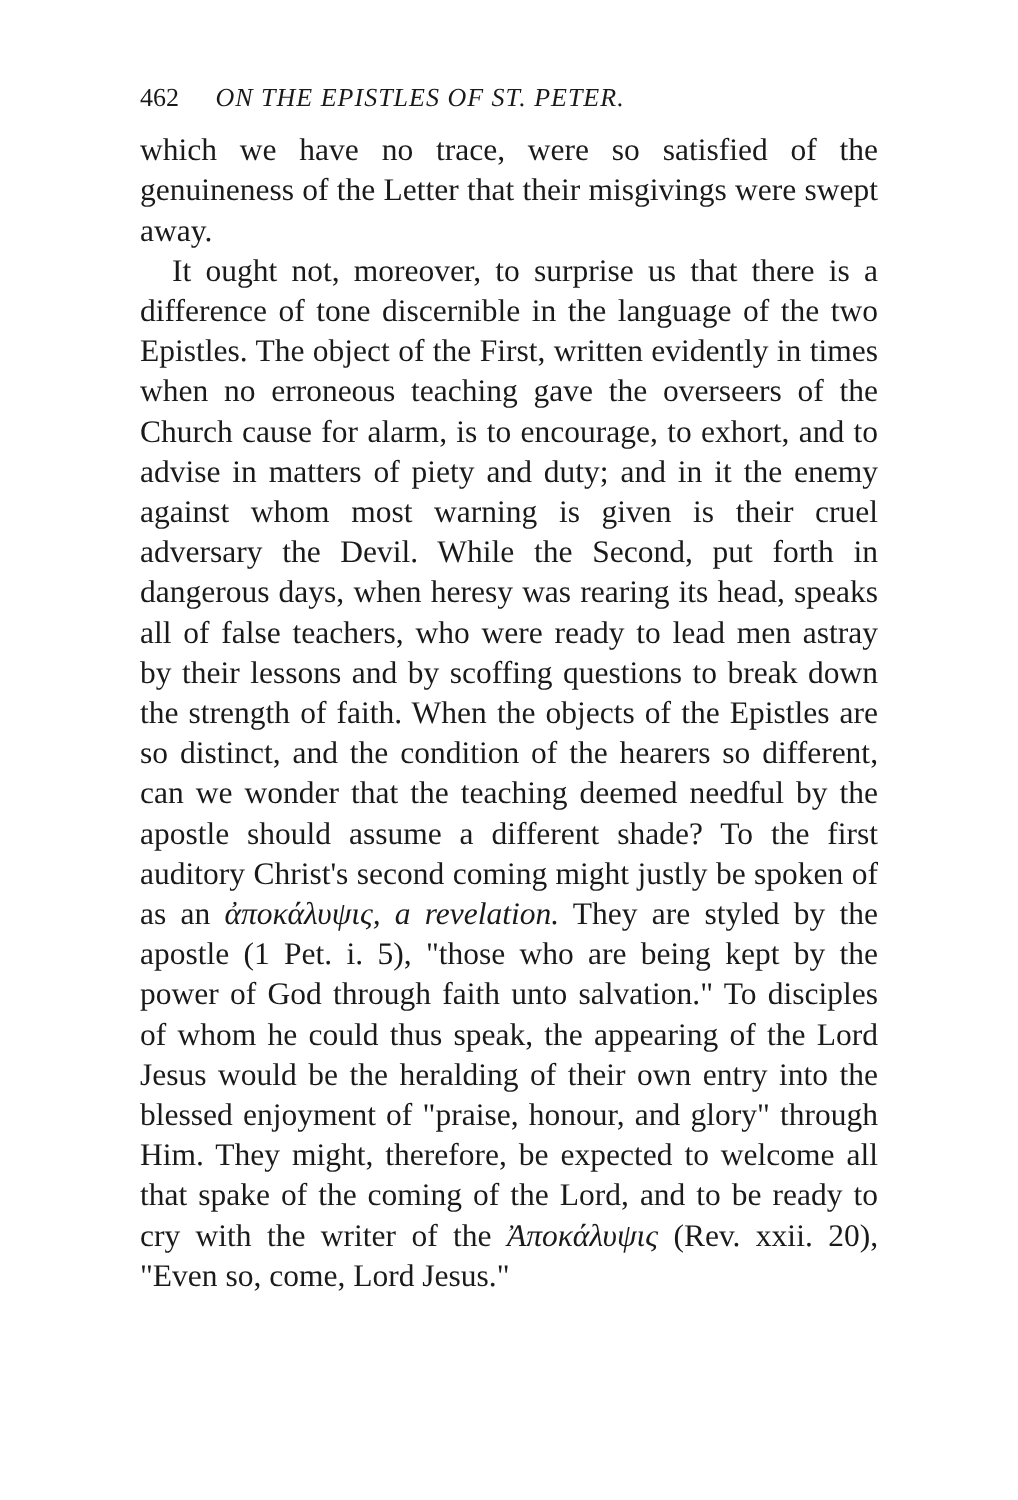462 ON THE EPISTLES OF ST. PETER.
which we have no trace, were so satisfied of the genuineness of the Letter that their misgivings were swept away.
It ought not, moreover, to surprise us that there is a difference of tone discernible in the language of the two Epistles. The object of the First, written evidently in times when no erroneous teaching gave the overseers of the Church cause for alarm, is to encourage, to exhort, and to advise in matters of piety and duty; and in it the enemy against whom most warning is given is their cruel adversary the Devil. While the Second, put forth in dangerous days, when heresy was rearing its head, speaks all of false teachers, who were ready to lead men astray by their lessons and by scoffing questions to break down the strength of faith. When the objects of the Epistles are so distinct, and the condition of the hearers so different, can we wonder that the teaching deemed needful by the apostle should assume a different shade? To the first auditory Christ's second coming might justly be spoken of as an ἀποκάλυψις, a revelation. They are styled by the apostle (1 Pet. i. 5), "those who are being kept by the power of God through faith unto salvation." To disciples of whom he could thus speak, the appearing of the Lord Jesus would be the heralding of their own entry into the blessed enjoyment of "praise, honour, and glory" through Him. They might, therefore, be expected to welcome all that spake of the coming of the Lord, and to be ready to cry with the writer of the Ἀποκάλυψις (Rev. xxii. 20), "Even so, come, Lord Jesus."